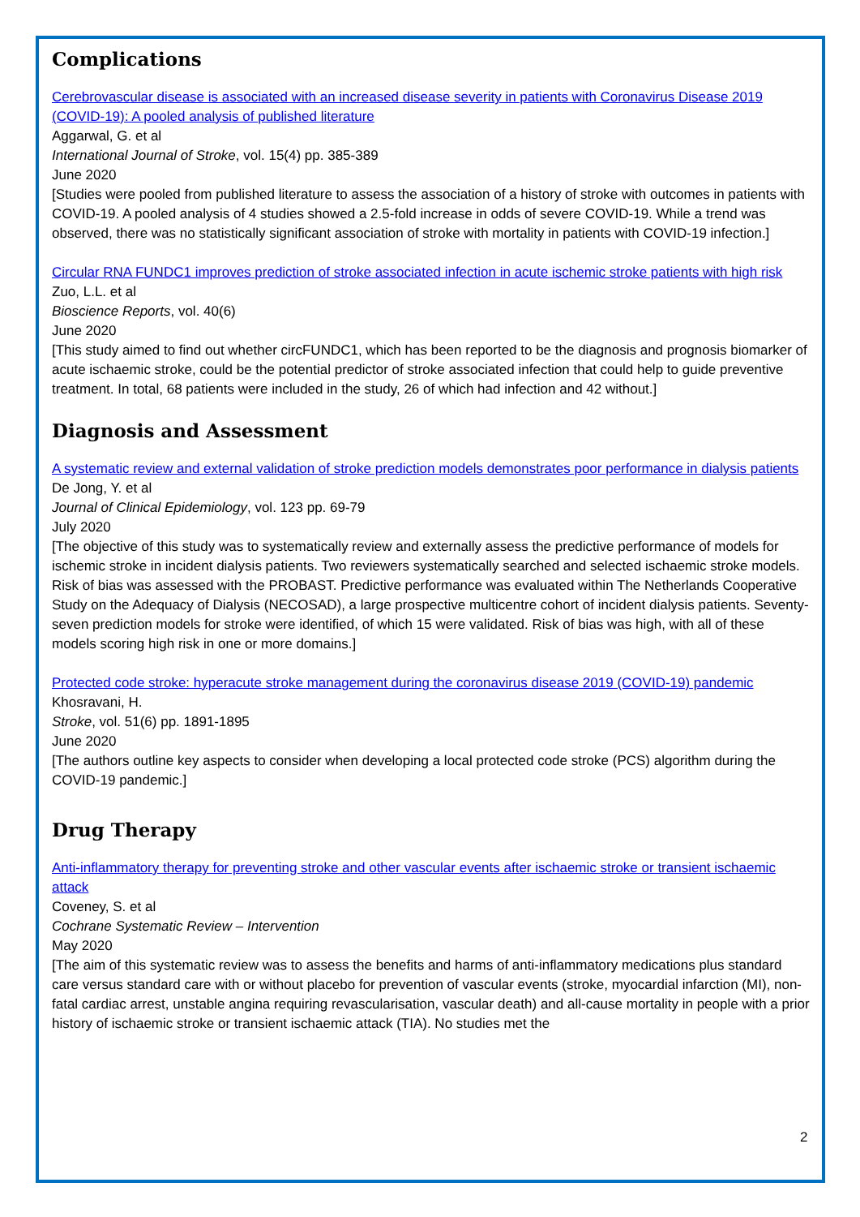Complications
Cerebrovascular disease is associated with an increased disease severity in patients with Coronavirus Disease 2019 (COVID-19): A pooled analysis of published literature
Aggarwal, G. et al
International Journal of Stroke, vol. 15(4) pp. 385-389
June 2020
[Studies were pooled from published literature to assess the association of a history of stroke with outcomes in patients with COVID-19. A pooled analysis of 4 studies showed a 2.5-fold increase in odds of severe COVID-19. While a trend was observed, there was no statistically significant association of stroke with mortality in patients with COVID-19 infection.]
Circular RNA FUNDC1 improves prediction of stroke associated infection in acute ischemic stroke patients with high risk
Zuo, L.L. et al
Bioscience Reports, vol. 40(6)
June 2020
[This study aimed to find out whether circFUNDC1, which has been reported to be the diagnosis and prognosis biomarker of acute ischaemic stroke, could be the potential predictor of stroke associated infection that could help to guide preventive treatment. In total, 68 patients were included in the study, 26 of which had infection and 42 without.]
Diagnosis and Assessment
A systematic review and external validation of stroke prediction models demonstrates poor performance in dialysis patients
De Jong, Y. et al
Journal of Clinical Epidemiology, vol. 123 pp. 69-79
July 2020
[The objective of this study was to systematically review and externally assess the predictive performance of models for ischemic stroke in incident dialysis patients. Two reviewers systematically searched and selected ischaemic stroke models. Risk of bias was assessed with the PROBAST. Predictive performance was evaluated within The Netherlands Cooperative Study on the Adequacy of Dialysis (NECOSAD), a large prospective multicentre cohort of incident dialysis patients. Seventy-seven prediction models for stroke were identified, of which 15 were validated. Risk of bias was high, with all of these models scoring high risk in one or more domains.]
Protected code stroke: hyperacute stroke management during the coronavirus disease 2019 (COVID-19) pandemic
Khosravani, H.
Stroke, vol. 51(6) pp. 1891-1895
June 2020
[The authors outline key aspects to consider when developing a local protected code stroke (PCS) algorithm during the COVID-19 pandemic.]
Drug Therapy
Anti-inflammatory therapy for preventing stroke and other vascular events after ischaemic stroke or transient ischaemic attack
Coveney, S. et al
Cochrane Systematic Review – Intervention
May 2020
[The aim of this systematic review was to assess the benefits and harms of anti-inflammatory medications plus standard care versus standard care with or without placebo for prevention of vascular events (stroke, myocardial infarction (MI), non-fatal cardiac arrest, unstable angina requiring revascularisation, vascular death) and all-cause mortality in people with a prior history of ischaemic stroke or transient ischaemic attack (TIA). No studies met the
2